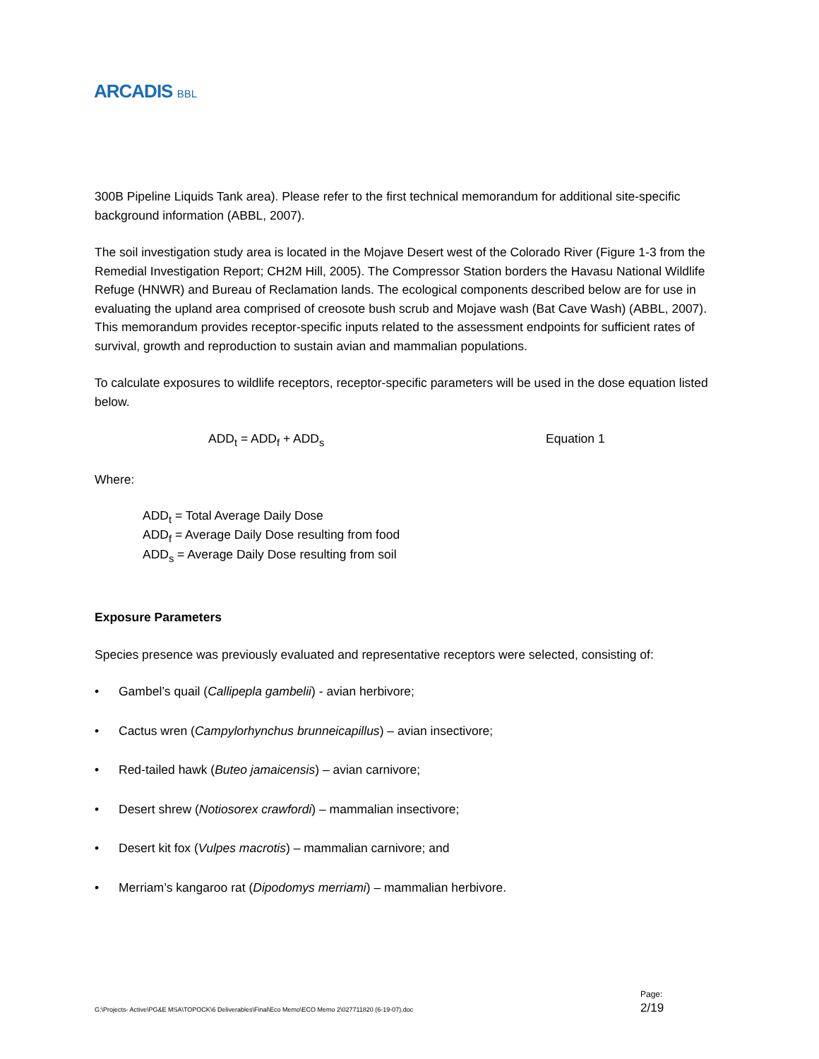ARCADIS BBL
300B Pipeline Liquids Tank area). Please refer to the first technical memorandum for additional site-specific background information (ABBL, 2007).
The soil investigation study area is located in the Mojave Desert west of the Colorado River (Figure 1-3 from the Remedial Investigation Report; CH2M Hill, 2005). The Compressor Station borders the Havasu National Wildlife Refuge (HNWR) and Bureau of Reclamation lands. The ecological components described below are for use in evaluating the upland area comprised of creosote bush scrub and Mojave wash (Bat Cave Wash) (ABBL, 2007). This memorandum provides receptor-specific inputs related to the assessment endpoints for sufficient rates of survival, growth and reproduction to sustain avian and mammalian populations.
To calculate exposures to wildlife receptors, receptor-specific parameters will be used in the dose equation listed below.
ADD<sub>t</sub> = ADD<sub>f</sub> + ADD<sub>s</sub> Equation 1
Where:
ADD<sub>t</sub> = Total Average Daily Dose
ADD<sub>f</sub> = Average Daily Dose resulting from food
ADD<sub>s</sub> = Average Daily Dose resulting from soil
Exposure Parameters
Species presence was previously evaluated and representative receptors were selected, consisting of:
• Gambel’s quail (Callipepla gambelii) - avian herbivore;
• Cactus wren (Campylorhynchus brunneicapillus) – avian insectivore;
• Red-tailed hawk (Buteo jamaicensis) – avian carnivore;
• Desert shrew (Notiosorex crawfordi) – mammalian insectivore;
• Desert kit fox (Vulpes macrotis) – mammalian carnivore; and
• Merriam’s kangaroo rat (Dipodomys merriami) – mammalian herbivore.
G:\Projects- Active\PG&E MSA\TOPOCK\6 Deliverables\Final\Eco Memo\ECO Memo 2\027711820 (6-19-07).doc
Page:
2/19